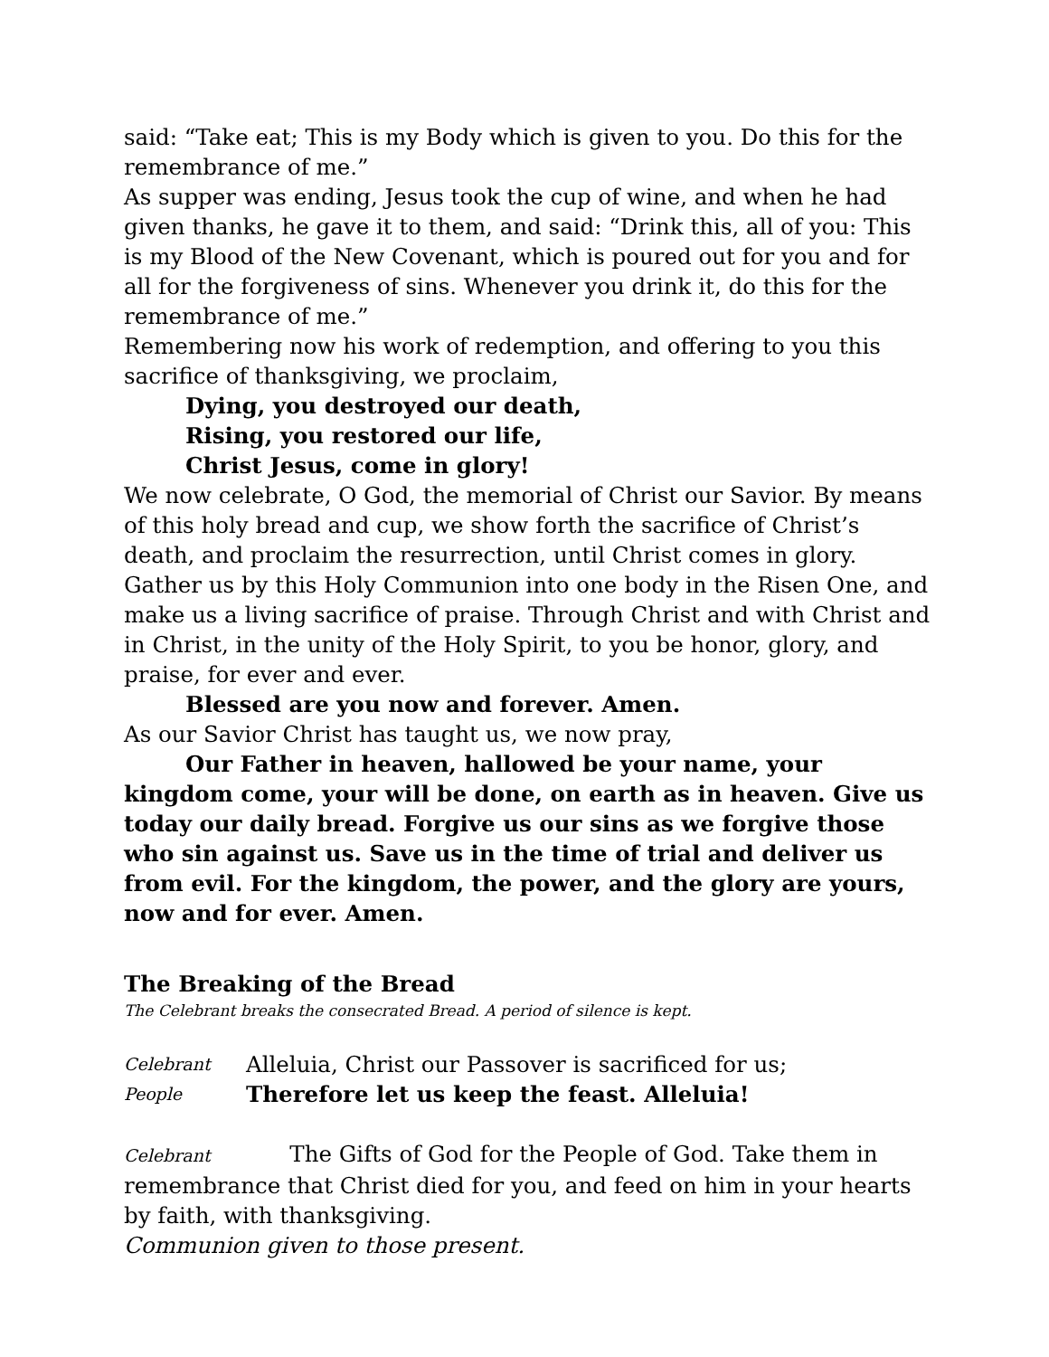said: “Take eat; This is my Body which is given to you. Do this for the remembrance of me.”
As supper was ending, Jesus took the cup of wine, and when he had given thanks, he gave it to them, and said: “Drink this, all of you: This is my Blood of the New Covenant, which is poured out for you and for all for the forgiveness of sins. Whenever you drink it, do this for the remembrance of me.”
Remembering now his work of redemption, and offering to you this sacrifice of thanksgiving, we proclaim,
Dying, you destroyed our death,
Rising, you restored our life,
Christ Jesus, come in glory!
We now celebrate, O God, the memorial of Christ our Savior. By means of this holy bread and cup, we show forth the sacrifice of Christ’s death, and proclaim the resurrection, until Christ comes in glory.
Gather us by this Holy Communion into one body in the Risen One, and make us a living sacrifice of praise. Through Christ and with Christ and in Christ, in the unity of the Holy Spirit, to you be honor, glory, and praise, for ever and ever.
Blessed are you now and forever. Amen.
As our Savior Christ has taught us, we now pray,
Our Father in heaven, hallowed be your name, your kingdom come, your will be done, on earth as in heaven. Give us today our daily bread. Forgive us our sins as we forgive those who sin against us. Save us in the time of trial and deliver us from evil. For the kingdom, the power, and the glory are yours, now and for ever. Amen.
The Breaking of the Bread
The Celebrant breaks the consecrated Bread. A period of silence is kept.
Celebrant Alleluia, Christ our Passover is sacrificed for us;
People Therefore let us keep the feast. Alleluia!
Celebrant The Gifts of God for the People of God. Take them in remembrance that Christ died for you, and feed on him in your hearts by faith, with thanksgiving.
Communion given to those present.